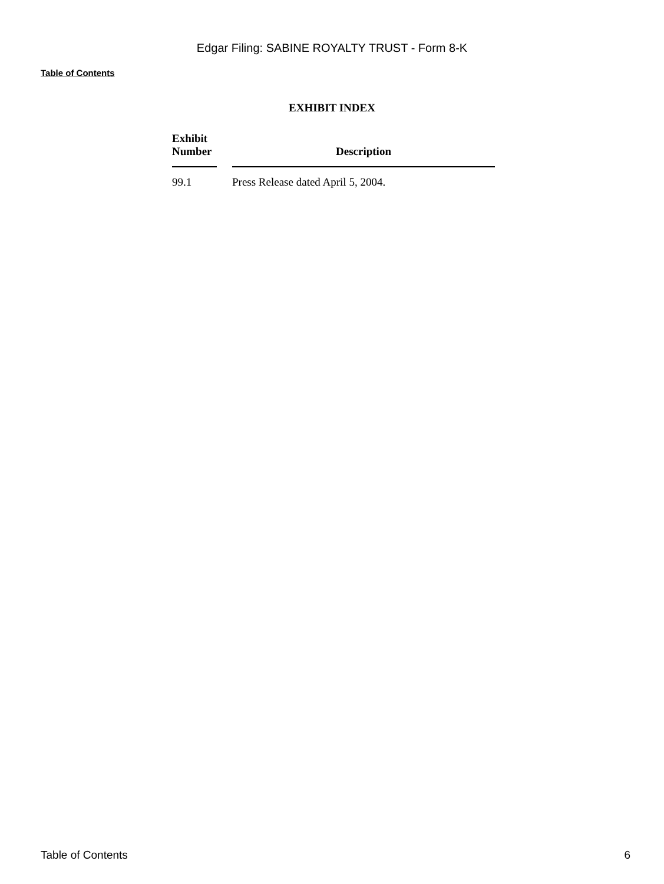Edgar Filing: SABINE ROYALTY TRUST - Form 8-K
Table of Contents
EXHIBIT INDEX
| Exhibit Number | | Description |
| --- | --- | --- |
| 99.1 | | Press Release dated April 5, 2004. |
Table of Contents 6